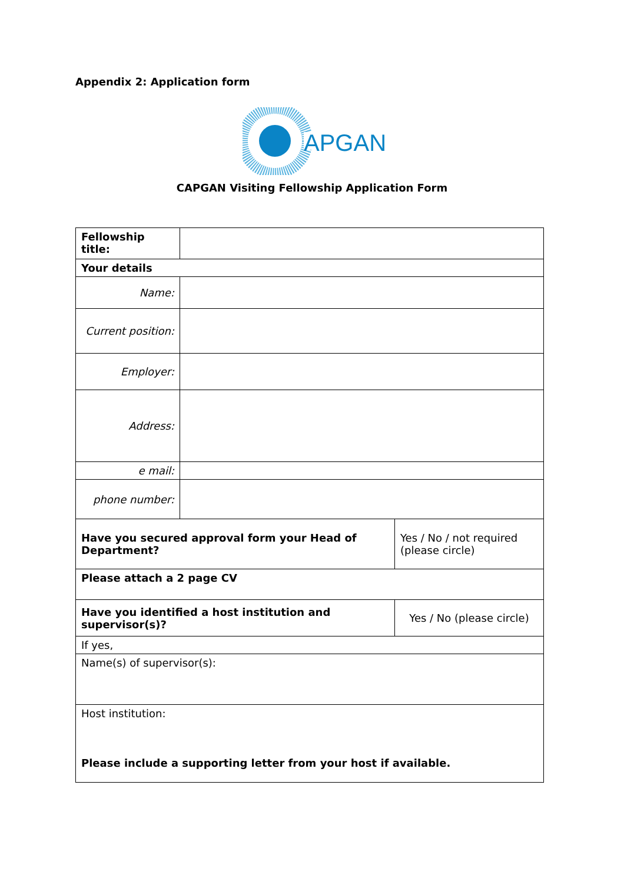Appendix 2: Application form
APGAN
CAPGAN Visiting Fellowship Application Form
| Fellowship title: | | |
| Your details | | |
| Name: | | |
| Current position: | | |
| Employer: | | |
| Address: | | |
| e mail: | | |
| phone number: | | |
| Have you secured approval form your Head of Department? | | Yes / No / not required (please circle) |
| Please attach a 2 page CV | | |
| Have you identified a host institution and supervisor(s)? | | Yes / No (please circle) |
| If yes, | | |
| Name(s) of supervisor(s): | | |
| Host institution: Please include a supporting letter from your host if available. | | |